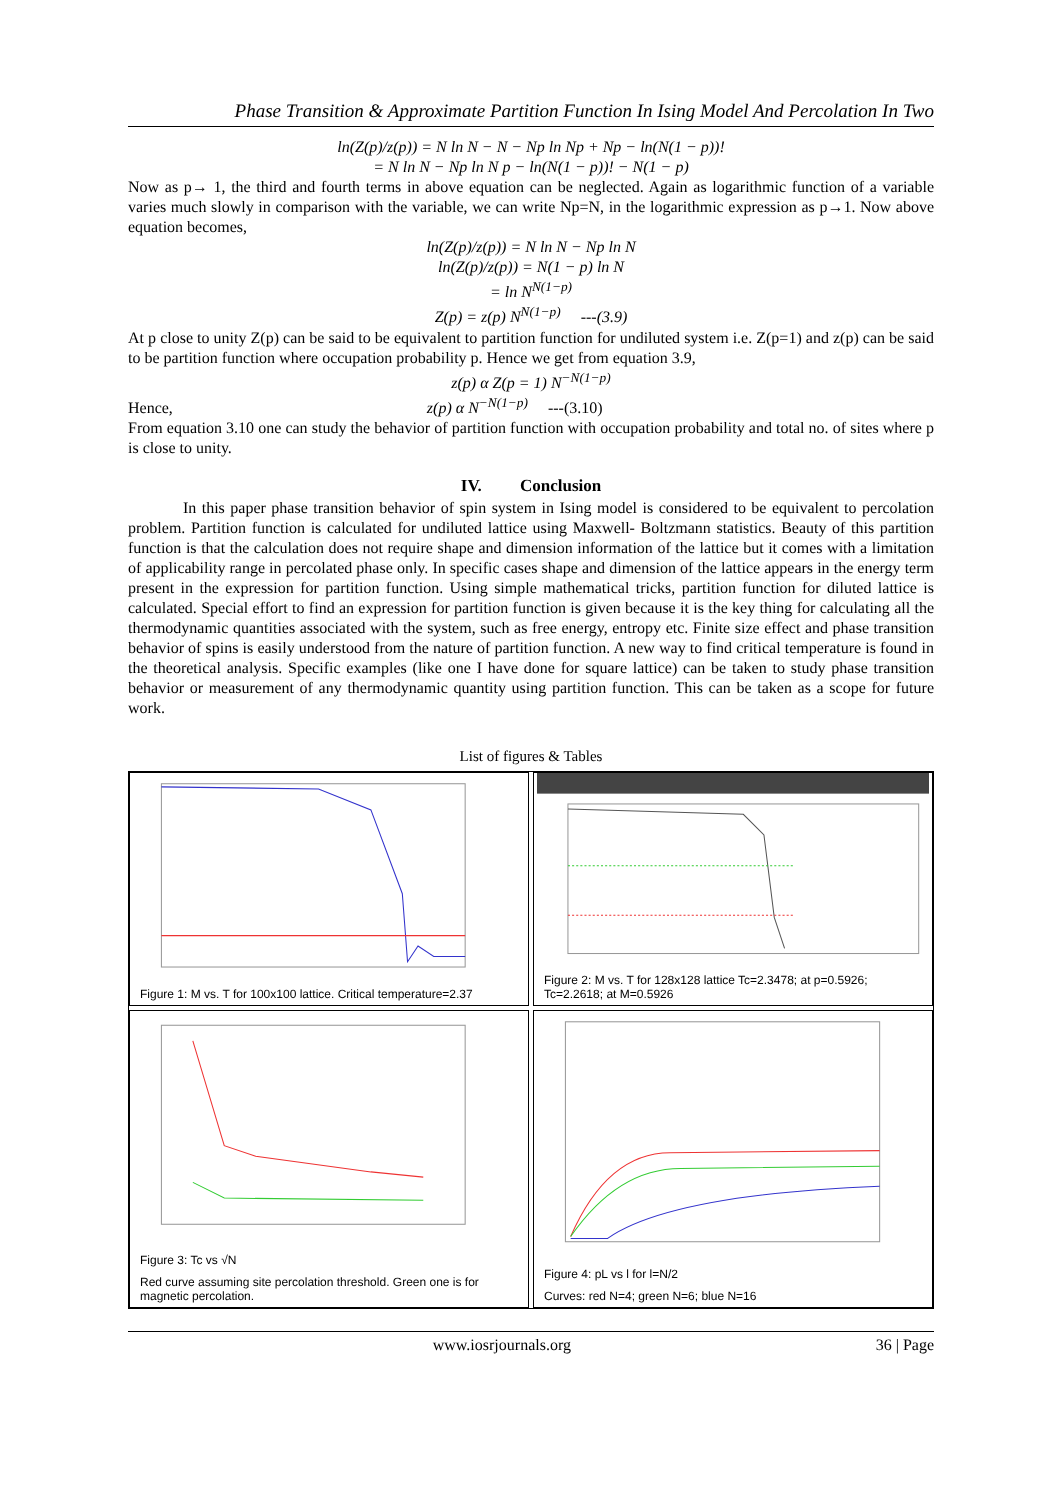Phase Transition & Approximate Partition Function In Ising Model And Percolation In Two
ln(Z(p)/z(p)) = N ln N − N − Np ln Np + Np − ln(N(1 − p))!
= N ln N − Np ln N p − ln(N(1 − p))! − N(1 − p)
Now as p→ 1, the third and fourth terms in above equation can be neglected. Again as logarithmic function of a variable varies much slowly in comparison with the variable, we can write Np=N, in the logarithmic expression as p→1. Now above equation becomes,
ln(Z(p)/z(p)) = N ln N − Np ln N
ln(Z(p)/z(p)) = N(1 − p) ln N
= ln N<sup>N(1−p)</sup>
Z(p) = z(p) N<sup>N(1−p)</sup> ---(3.9)
At p close to unity Z(p) can be said to be equivalent to partition function for undiluted system i.e. Z(p=1) and z(p) can be said to be partition function where occupation probability p. Hence we get from equation 3.9,
z(p) α Z(p = 1) N<sup>−N(1−p)</sup>
Hence, z(p) α N<sup>−N(1−p)</sup> ---(3.10)
From equation 3.10 one can study the behavior of partition function with occupation probability and total no. of sites where p is close to unity.
IV. Conclusion
In this paper phase transition behavior of spin system in Ising model is considered to be equivalent to percolation problem. Partition function is calculated for undiluted lattice using Maxwell- Boltzmann statistics. Beauty of this partition function is that the calculation does not require shape and dimension information of the lattice but it comes with a limitation of applicability range in percolated phase only. In specific cases shape and dimension of the lattice appears in the energy term present in the expression for partition function. Using simple mathematical tricks, partition function for diluted lattice is calculated. Special effort to find an expression for partition function is given because it is the key thing for calculating all the thermodynamic quantities associated with the system, such as free energy, entropy etc. Finite size effect and phase transition behavior of spins is easily understood from the nature of partition function. A new way to find critical temperature is found in the theoretical analysis. Specific examples (like one I have done for square lattice) can be taken to study phase transition behavior or measurement of any thermodynamic quantity using partition function. This can be taken as a scope for future work.
List of figures & Tables
Figure 1: M vs. T for 100x100 lattice. Critical temperature=2.37
Figure 2: M vs. T for 128x128 lattice Tc=2.3478; at p=0.5926; Tc=2.2618; at M=0.5926
Figure 3: Tc vs √N
Red curve assuming site percolation threshold. Green one is for magnetic percolation.
Figure 4: pL vs l for l=N/2
Curves: red N=4; green N=6; blue N=16
www.iosrjournals.org 36 | Page